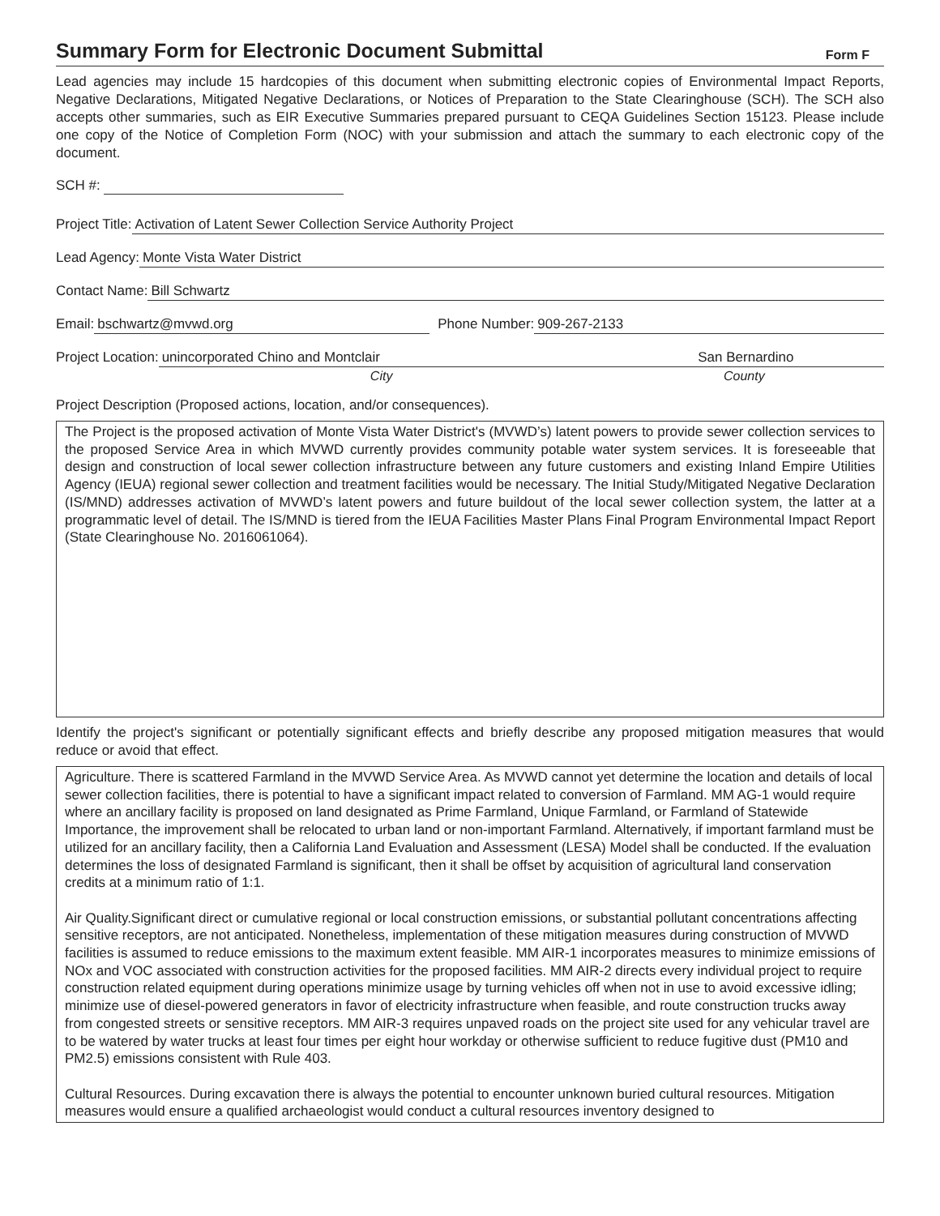Summary Form for Electronic Document Submittal
Form F
Lead agencies may include 15 hardcopies of this document when submitting electronic copies of Environmental Impact Reports, Negative Declarations, Mitigated Negative Declarations, or Notices of Preparation to the State Clearinghouse (SCH). The SCH also accepts other summaries, such as EIR Executive Summaries prepared pursuant to CEQA Guidelines Section 15123. Please include one copy of the Notice of Completion Form (NOC) with your submission and attach the summary to each electronic copy of the document.
SCH #:
Project Title: Activation of Latent Sewer Collection Service Authority Project
Lead Agency: Monte Vista Water District
Contact Name: Bill Schwartz
Email: bschwartz@mvwd.org Phone Number: 909-267-2133
Project Location: unincorporated Chino and Montclair
City
San Bernardino
County
Project Description (Proposed actions, location, and/or consequences).
The Project is the proposed activation of Monte Vista Water District's (MVWD’s) latent powers to provide sewer collection services to the proposed Service Area in which MVWD currently provides community potable water system services. It is foreseeable that design and construction of local sewer collection infrastructure between any future customers and existing Inland Empire Utilities Agency (IEUA) regional sewer collection and treatment facilities would be necessary. The Initial Study/Mitigated Negative Declaration (IS/MND) addresses activation of MVWD’s latent powers and future buildout of the local sewer collection system, the latter at a programmatic level of detail. The IS/MND is tiered from the IEUA Facilities Master Plans Final Program Environmental Impact Report (State Clearinghouse No. 2016061064).
Identify the project's significant or potentially significant effects and briefly describe any proposed mitigation measures that would reduce or avoid that effect.
Agriculture. There is scattered Farmland in the MVWD Service Area. As MVWD cannot yet determine the location and details of local sewer collection facilities, there is potential to have a significant impact related to conversion of Farmland. MM AG-1 would require where an ancillary facility is proposed on land designated as Prime Farmland, Unique Farmland, or Farmland of Statewide Importance, the improvement shall be relocated to urban land or non-important Farmland. Alternatively, if important farmland must be utilized for an ancillary facility, then a California Land Evaluation and Assessment (LESA) Model shall be conducted. If the evaluation determines the loss of designated Farmland is significant, then it shall be offset by acquisition of agricultural land conservation credits at a minimum ratio of 1:1.
Air Quality.Significant direct or cumulative regional or local construction emissions, or substantial pollutant concentrations affecting sensitive receptors, are not anticipated. Nonetheless, implementation of these mitigation measures during construction of MVWD facilities is assumed to reduce emissions to the maximum extent feasible. MM AIR-1 incorporates measures to minimize emissions of NOx and VOC associated with construction activities for the proposed facilities. MM AIR-2 directs every individual project to require construction related equipment during operations minimize usage by turning vehicles off when not in use to avoid excessive idling; minimize use of diesel-powered generators in favor of electricity infrastructure when feasible, and route construction trucks away from congested streets or sensitive receptors. MM AIR-3 requires unpaved roads on the project site used for any vehicular travel are to be watered by water trucks at least four times per eight hour workday or otherwise sufficient to reduce fugitive dust (PM10 and PM2.5) emissions consistent with Rule 403.
Cultural Resources. During excavation there is always the potential to encounter unknown buried cultural resources. Mitigation measures would ensure a qualified archaeologist would conduct a cultural resources inventory designed to